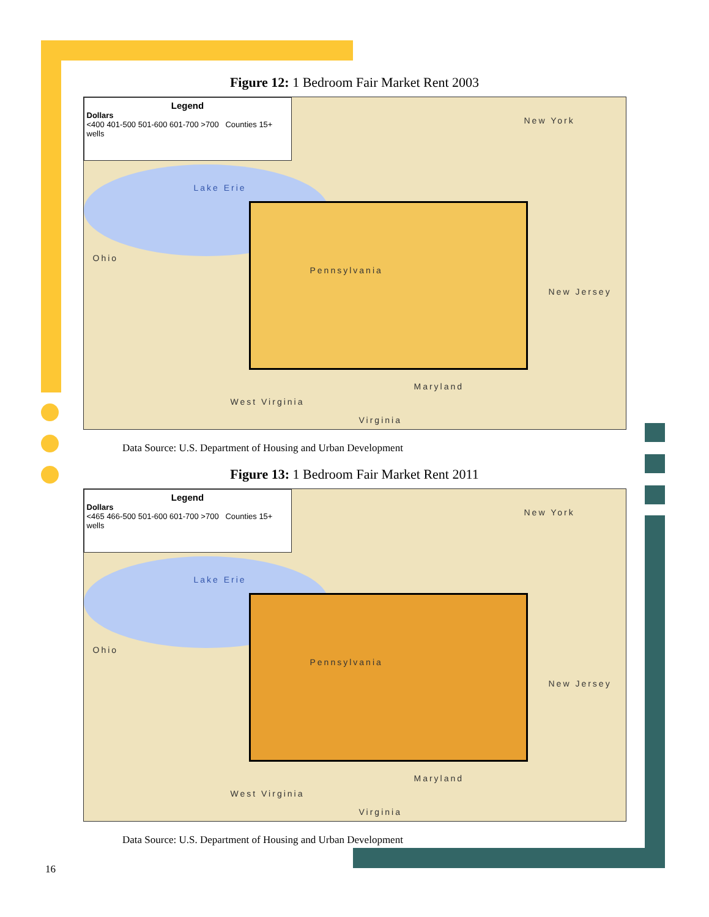Figure 12: 1 Bedroom Fair Market Rent 2003
Legend
Dollars
<400 401-500 501-600 601-700 >700 Counties 15+ wells
New York
Lake Erie
Ohio
Pennsylvania
New Jersey
Maryland
West Virginia
Virginia
Data Source: U.S. Department of Housing and Urban Development
Figure 13: 1 Bedroom Fair Market Rent 2011
Legend
Dollars
<465 466-500 501-600 601-700 >700 Counties 15+ wells
New York
Lake Erie
Ohio
Pennsylvania
New Jersey
Maryland
West Virginia
Virginia
Data Source: U.S. Department of Housing and Urban Development
16